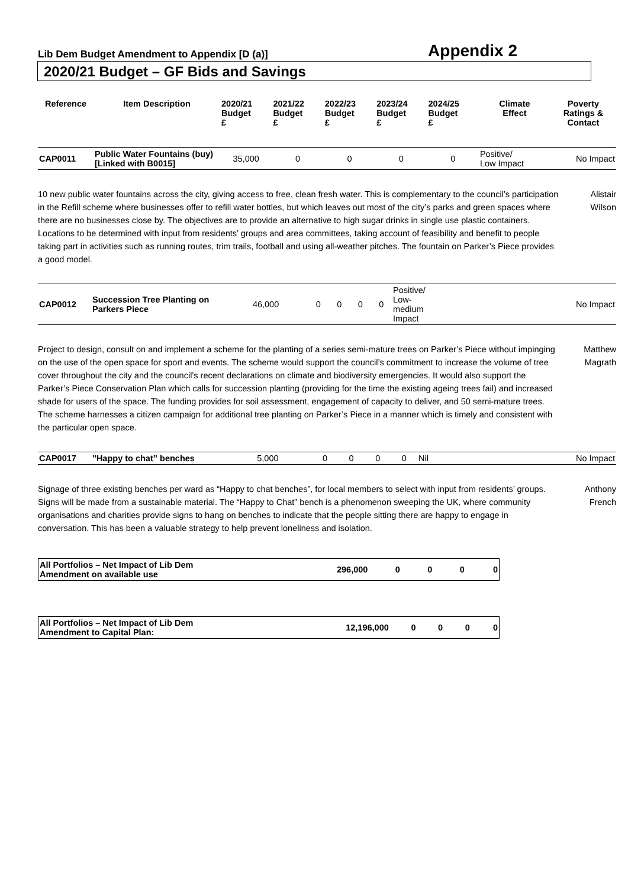Lib Dem Budget Amendment to Appendix [D (a)] Appendix 2
2020/21 Budget – GF Bids and Savings
| Reference | Item Description | 2020/21 Budget £ | 2021/22 Budget £ | 2022/23 Budget £ | 2023/24 Budget £ | 2024/25 Budget £ | Climate Effect | Poverty Ratings & Contact |
| --- | --- | --- | --- | --- | --- | --- | --- | --- |
| CAP0011 | Public Water Fountains (buy) [Linked with B0015] | 35,000 | 0 | 0 | 0 | 0 | Positive/ Low Impact | No Impact |
10 new public water fountains across the city, giving access to free, clean fresh water. This is complementary to the council’s participation in the Refill scheme where businesses offer to refill water bottles, but which leaves out most of the city’s parks and green spaces where there are no businesses close by. The objectives are to provide an alternative to high sugar drinks in single use plastic containers. Locations to be determined with input from residents’ groups and area committees, taking account of feasibility and benefit to people taking part in activities such as running routes, trim trails, football and using all-weather pitches. The fountain on Parker’s Piece provides a good model.
Alistair
Wilson
| CAP0012 | Succession Tree Planting on Parkers Piece | 46,000 | 0 | 0 | 0 | 0 | Positive/ Low- medium Impact | No Impact |
Project to design, consult on and implement a scheme for the planting of a series semi-mature trees on Parker’s Piece without impinging on the use of the open space for sport and events. The scheme would support the council’s commitment to increase the volume of tree cover throughout the city and the council’s recent declarations on climate and biodiversity emergencies. It would also support the Parker’s Piece Conservation Plan which calls for succession planting (providing for the time the existing ageing trees fail) and increased shade for users of the space. The funding provides for soil assessment, engagement of capacity to deliver, and 50 semi-mature trees. The scheme harnesses a citizen campaign for additional tree planting on Parker’s Piece in a manner which is timely and consistent with the particular open space.
Matthew
Magrath
| CAP0017 | ''Happy to chat” benches | 5,000 | 0 | 0 | 0 | 0 | Nil | No Impact |
Signage of three existing benches per ward as “Happy to chat benches”, for local members to select with input from residents’ groups. Signs will be made from a sustainable material. The “Happy to Chat” bench is a phenomenon sweeping the UK, where community organisations and charities provide signs to hang on benches to indicate that the people sitting there are happy to engage in conversation. This has been a valuable strategy to help prevent loneliness and isolation.
Anthony
French
| All Portfolios – Net Impact of Lib Dem Amendment on available use | 296,000 | 0 | 0 | 0 | 0 |
| All Portfolios – Net Impact of Lib Dem Amendment to Capital Plan: | 12,196,000 | 0 | 0 | 0 | 0 |